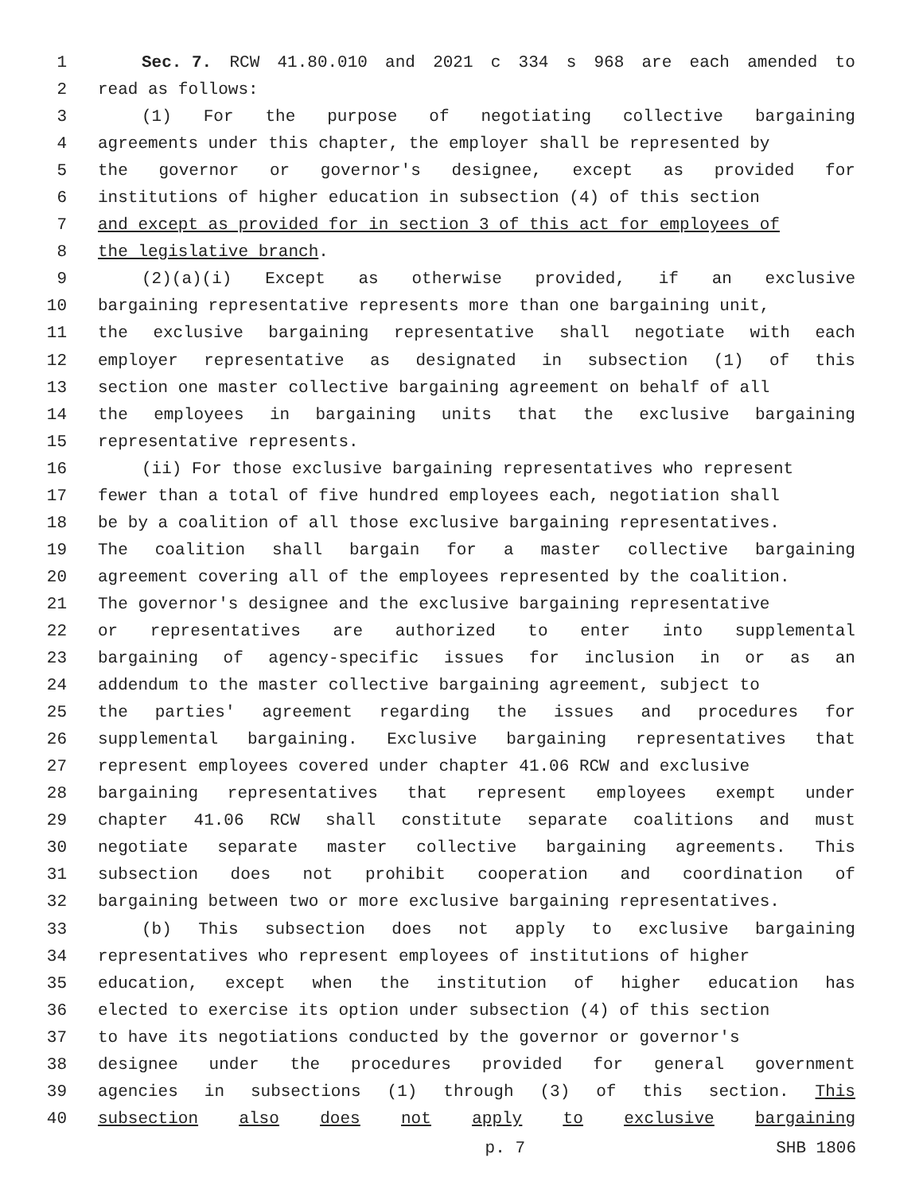1 Sec. 7. RCW 41.80.010 and 2021 c 334 s 968 are each amended to
2 read as follows:
3 (1) For the purpose of negotiating collective bargaining
4 agreements under this chapter, the employer shall be represented by
5 the governor or governor's designee, except as provided for
6 institutions of higher education in subsection (4) of this section
7 and except as provided for in section 3 of this act for employees of
8 the legislative branch.
9 (2)(a)(i) Except as otherwise provided, if an exclusive
10 bargaining representative represents more than one bargaining unit,
11 the exclusive bargaining representative shall negotiate with each
12 employer representative as designated in subsection (1) of this
13 section one master collective bargaining agreement on behalf of all
14 the employees in bargaining units that the exclusive bargaining
15 representative represents.
16 (ii) For those exclusive bargaining representatives who represent
17 fewer than a total of five hundred employees each, negotiation shall
18 be by a coalition of all those exclusive bargaining representatives.
19 The coalition shall bargain for a master collective bargaining
20 agreement covering all of the employees represented by the coalition.
21 The governor's designee and the exclusive bargaining representative
22 or representatives are authorized to enter into supplemental
23 bargaining of agency-specific issues for inclusion in or as an
24 addendum to the master collective bargaining agreement, subject to
25 the parties' agreement regarding the issues and procedures for
26 supplemental bargaining. Exclusive bargaining representatives that
27 represent employees covered under chapter 41.06 RCW and exclusive
28 bargaining representatives that represent employees exempt under
29 chapter 41.06 RCW shall constitute separate coalitions and must
30 negotiate separate master collective bargaining agreements. This
31 subsection does not prohibit cooperation and coordination of
32 bargaining between two or more exclusive bargaining representatives.
33 (b) This subsection does not apply to exclusive bargaining
34 representatives who represent employees of institutions of higher
35 education, except when the institution of higher education has
36 elected to exercise its option under subsection (4) of this section
37 to have its negotiations conducted by the governor or governor's
38 designee under the procedures provided for general government
39 agencies in subsections (1) through (3) of this section. This
40 subsection also does not apply to exclusive bargaining
p. 7 SHB 1806